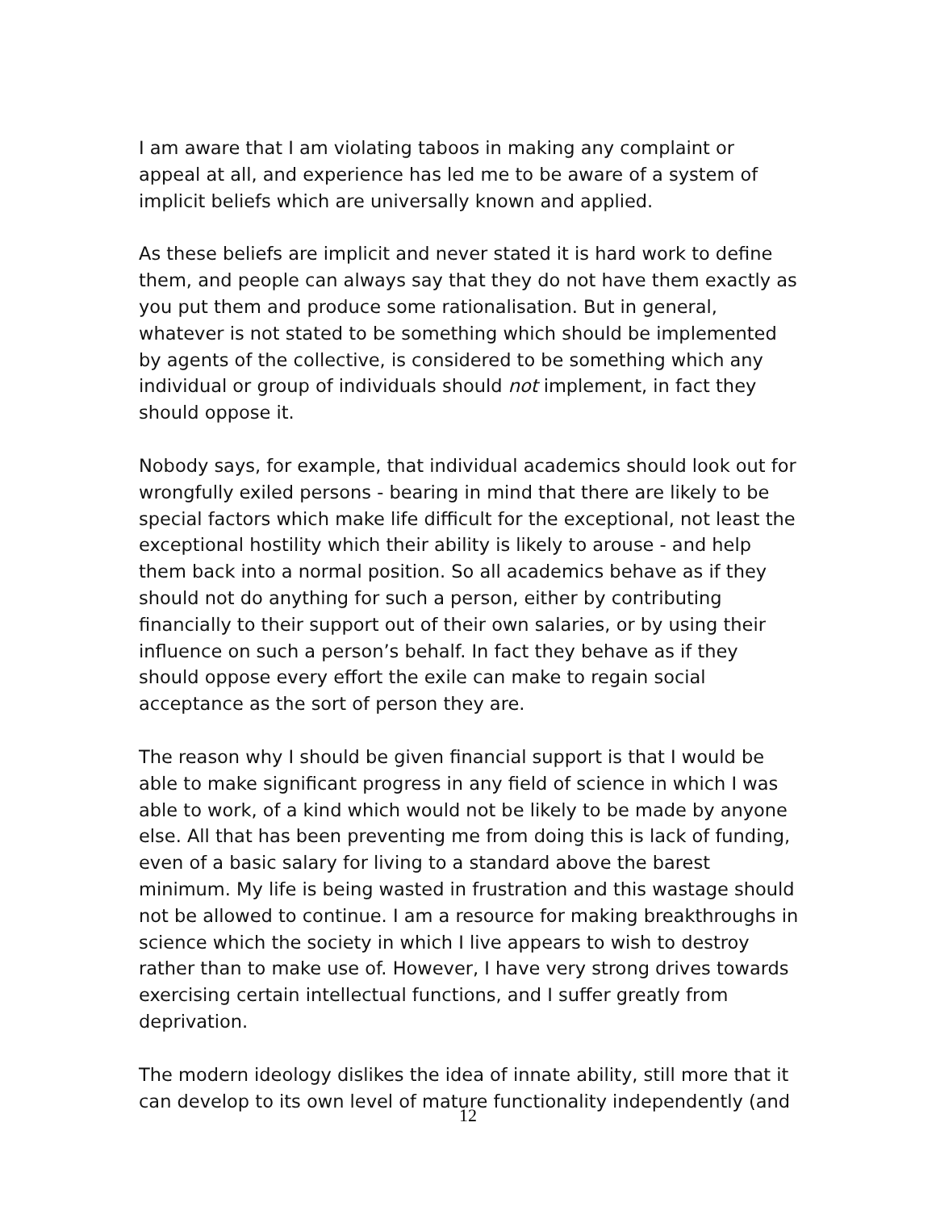I am aware that I am violating taboos in making any complaint or appeal at all, and experience has led me to be aware of a system of implicit beliefs which are universally known and applied.
As these beliefs are implicit and never stated it is hard work to define them, and people can always say that they do not have them exactly as you put them and produce some rationalisation. But in general, whatever is not stated to be something which should be implemented by agents of the collective, is considered to be something which any individual or group of individuals should not implement, in fact they should oppose it.
Nobody says, for example, that individual academics should look out for wrongfully exiled persons - bearing in mind that there are likely to be special factors which make life difficult for the exceptional, not least the exceptional hostility which their ability is likely to arouse - and help them back into a normal position. So all academics behave as if they should not do anything for such a person, either by contributing financially to their support out of their own salaries, or by using their influence on such a person’s behalf. In fact they behave as if they should oppose every effort the exile can make to regain social acceptance as the sort of person they are.
The reason why I should be given financial support is that I would be able to make significant progress in any field of science in which I was able to work, of a kind which would not be likely to be made by anyone else. All that has been preventing me from doing this is lack of funding, even of a basic salary for living to a standard above the barest minimum. My life is being wasted in frustration and this wastage should not be allowed to continue. I am a resource for making breakthroughs in science which the society in which I live appears to wish to destroy rather than to make use of. However, I have very strong drives towards exercising certain intellectual functions, and I suffer greatly from deprivation.
The modern ideology dislikes the idea of innate ability, still more that it can develop to its own level of mature functionality independently (and
12